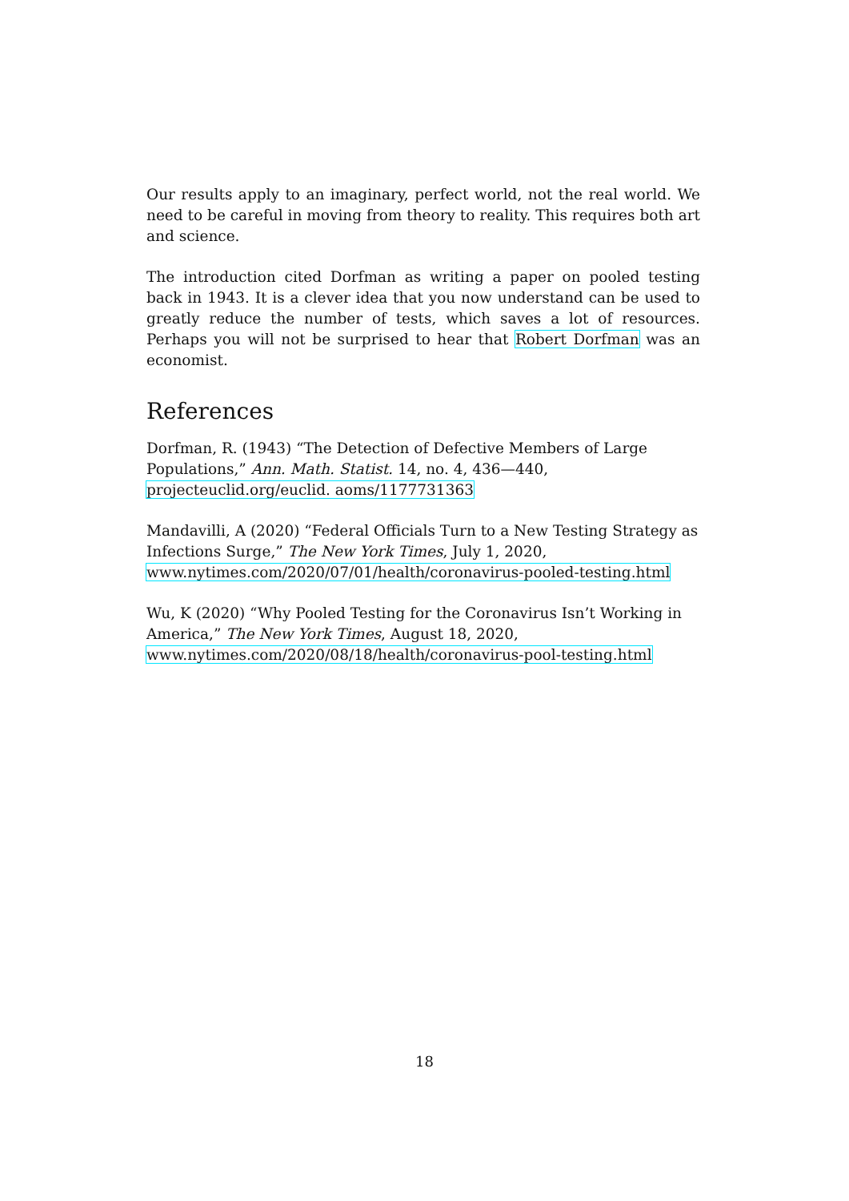Our results apply to an imaginary, perfect world, not the real world. We need to be careful in moving from theory to reality. This requires both art and science.
The introduction cited Dorfman as writing a paper on pooled testing back in 1943. It is a clever idea that you now understand can be used to greatly reduce the number of tests, which saves a lot of resources. Perhaps you will not be surprised to hear that Robert Dorfman was an economist.
References
Dorfman, R. (1943) “The Detection of Defective Members of Large Populations,” Ann. Math. Statist. 14, no. 4, 436—440,
projecteuclid.org/euclid. aoms/1177731363
Mandavilli, A (2020) “Federal Officials Turn to a New Testing Strategy as Infections Surge,” The New York Times, July 1, 2020,
www.nytimes.com/2020/07/01/health/coronavirus-pooled-testing.html
Wu, K (2020) “Why Pooled Testing for the Coronavirus Isn’t Working in America,” The New York Times, August 18, 2020,
www.nytimes.com/2020/08/18/health/coronavirus-pool-testing.html
18